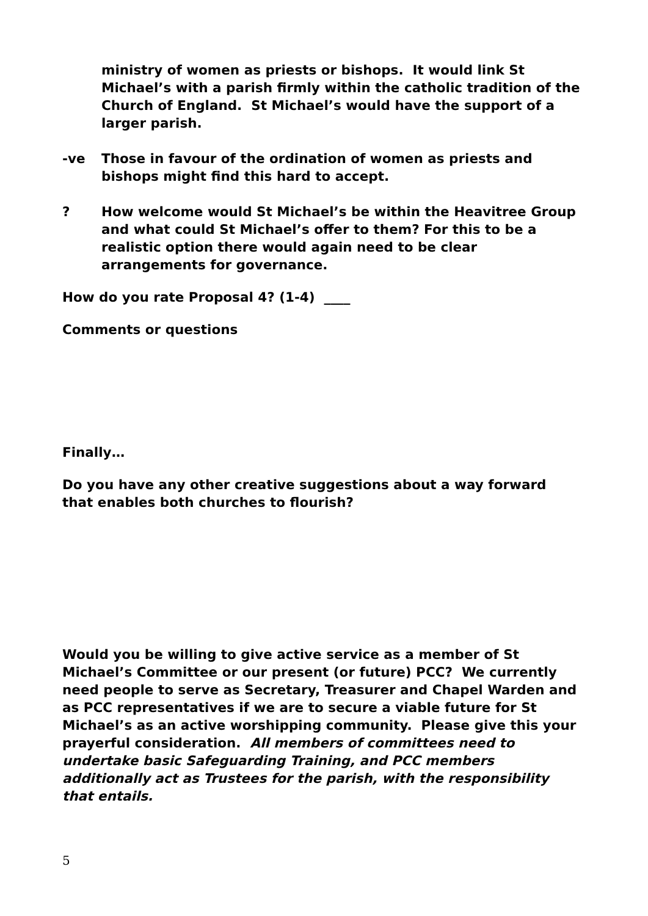ministry of women as priests or bishops. It would link St Michael’s with a parish firmly within the catholic tradition of the Church of England. St Michael’s would have the support of a larger parish.
-ve Those in favour of the ordination of women as priests and bishops might find this hard to accept.
? How welcome would St Michael’s be within the Heavitree Group and what could St Michael’s offer to them? For this to be a realistic option there would again need to be clear arrangements for governance.
How do you rate Proposal 4? (1-4) ____
Comments or questions
Finally…
Do you have any other creative suggestions about a way forward that enables both churches to flourish?
Would you be willing to give active service as a member of St Michael’s Committee or our present (or future) PCC? We currently need people to serve as Secretary, Treasurer and Chapel Warden and as PCC representatives if we are to secure a viable future for St Michael’s as an active worshipping community. Please give this your prayerful consideration. All members of committees need to undertake basic Safeguarding Training, and PCC members additionally act as Trustees for the parish, with the responsibility that entails.
5